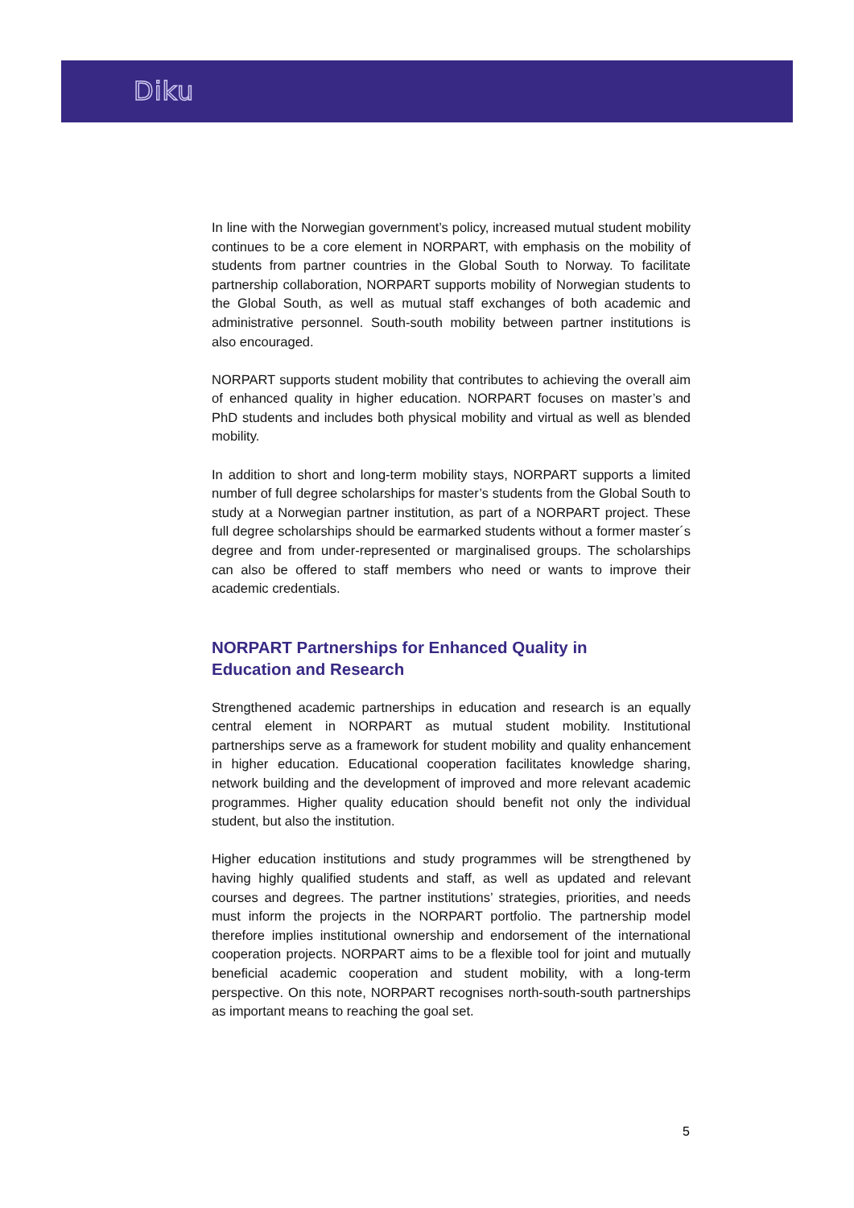Diku
In line with the Norwegian government’s policy, increased mutual student mobility continues to be a core element in NORPART, with emphasis on the mobility of students from partner countries in the Global South to Norway. To facilitate partnership collaboration, NORPART supports mobility of Norwegian students to the Global South, as well as mutual staff exchanges of both academic and administrative personnel. South-south mobility between partner institutions is also encouraged.
NORPART supports student mobility that contributes to achieving the overall aim of enhanced quality in higher education. NORPART focuses on master’s and PhD students and includes both physical mobility and virtual as well as blended mobility.
In addition to short and long-term mobility stays, NORPART supports a limited number of full degree scholarships for master’s students from the Global South to study at a Norwegian partner institution, as part of a NORPART project. These full degree scholarships should be earmarked students without a former master´s degree and from under-represented or marginalised groups. The scholarships can also be offered to staff members who need or wants to improve their academic credentials.
NORPART Partnerships for Enhanced Quality in
Education and Research
Strengthened academic partnerships in education and research is an equally central element in NORPART as mutual student mobility. Institutional partnerships serve as a framework for student mobility and quality enhancement in higher education. Educational cooperation facilitates knowledge sharing, network building and the development of improved and more relevant academic programmes. Higher quality education should benefit not only the individual student, but also the institution.
Higher education institutions and study programmes will be strengthened by having highly qualified students and staff, as well as updated and relevant courses and degrees. The partner institutions’ strategies, priorities, and needs must inform the projects in the NORPART portfolio. The partnership model therefore implies institutional ownership and endorsement of the international cooperation projects. NORPART aims to be a flexible tool for joint and mutually beneficial academic cooperation and student mobility, with a long-term perspective. On this note, NORPART recognises north-south-south partnerships as important means to reaching the goal set.
5